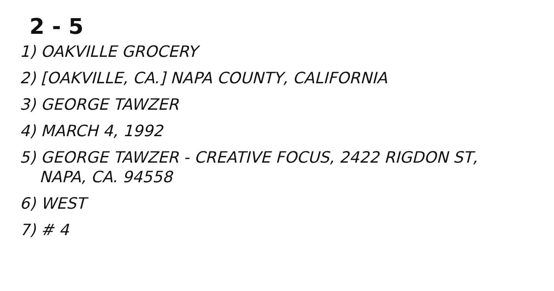2 - 5
1) OAKVILLE GROCERY
2) [OAKVILLE, CA.] NAPA COUNTY, CALIFORNIA
3) GEORGE TAWZER
4) MARCH 4, 1992
5) GEORGE TAWZER - CREATIVE FOCUS, 2422 RIGDON ST,
NAPA, CA. 94558
6) WEST
7) # 4